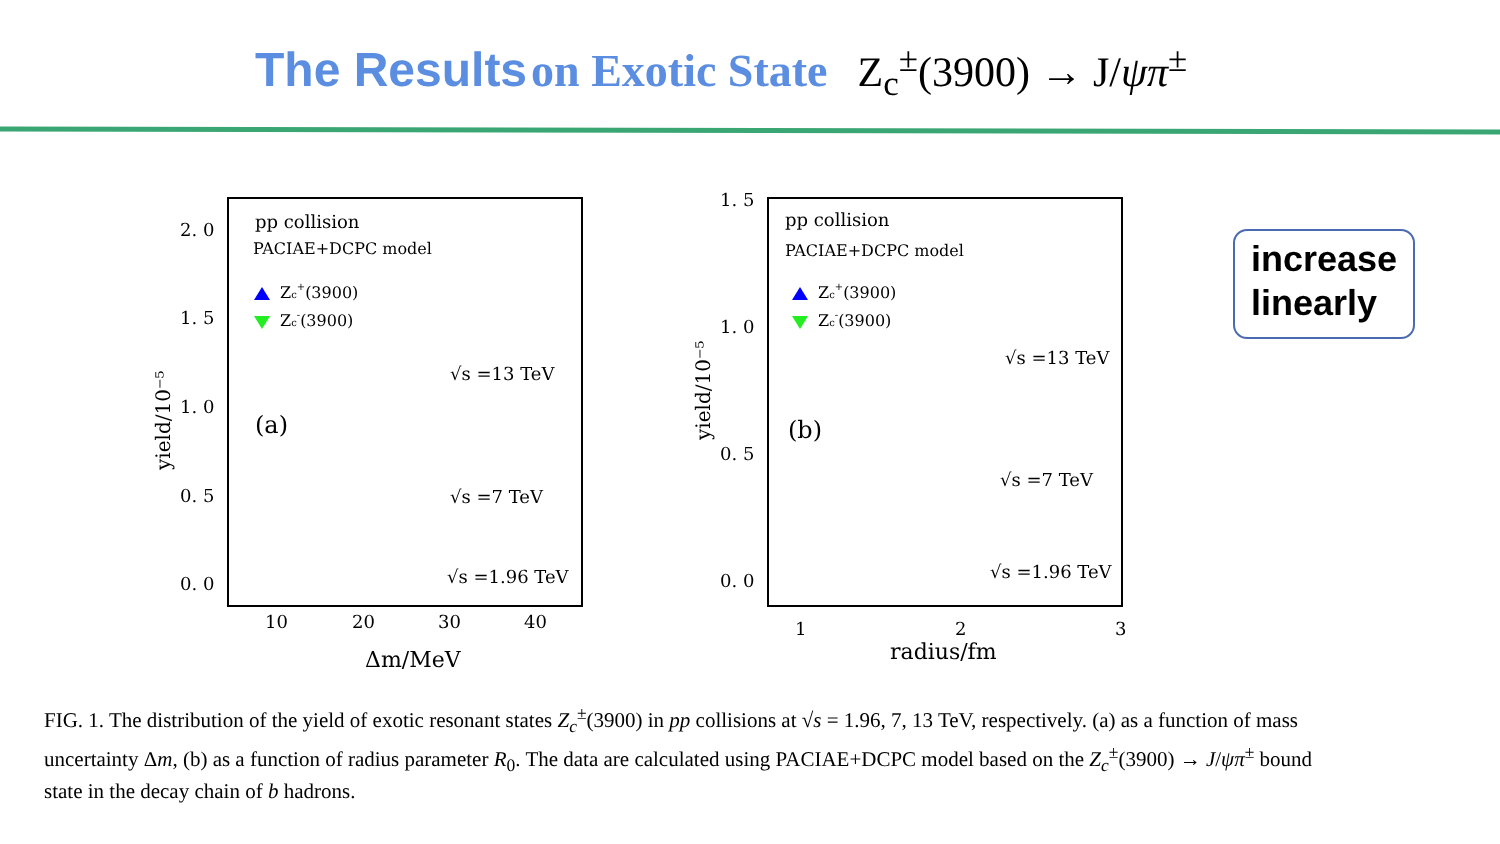The Results on Exotic State Z<sub>c</sub><sup>±</sup>(3900) → J/ψπ<sup>±</sup>
pp collision
PACIAE+DCPC model
Zc+(3900)
Zc-(3900)
(a)
√s =13 TeV
√s =7 TeV
√s =1.96 TeV
2. 0
1. 5
1. 0
0. 5
0. 0
10
20
30
40
Δm/MeV
yield/10⁻⁵
pp collision
PACIAE+DCPC model
Zc+(3900)
Zc-(3900)
(b)
√s =13 TeV
√s =7 TeV
√s =1.96 TeV
1. 5
1. 0
0. 5
0. 0
1
2
3
radius/fm
yield/10⁻⁵
increase linearly
FIG. 1. The distribution of the yield of exotic resonant states Z<sub>c</sub><sup>±</sup>(3900) in pp collisions at √s = 1.96, 7, 13 TeV, respectively. (a) as a function of mass uncertainty Δm, (b) as a function of radius parameter R<sub>0</sub>. The data are calculated using PACIAE+DCPC model based on the Z<sub>c</sub><sup>±</sup>(3900) → J/ψπ<sup>±</sup> bound state in the decay chain of b hadrons.